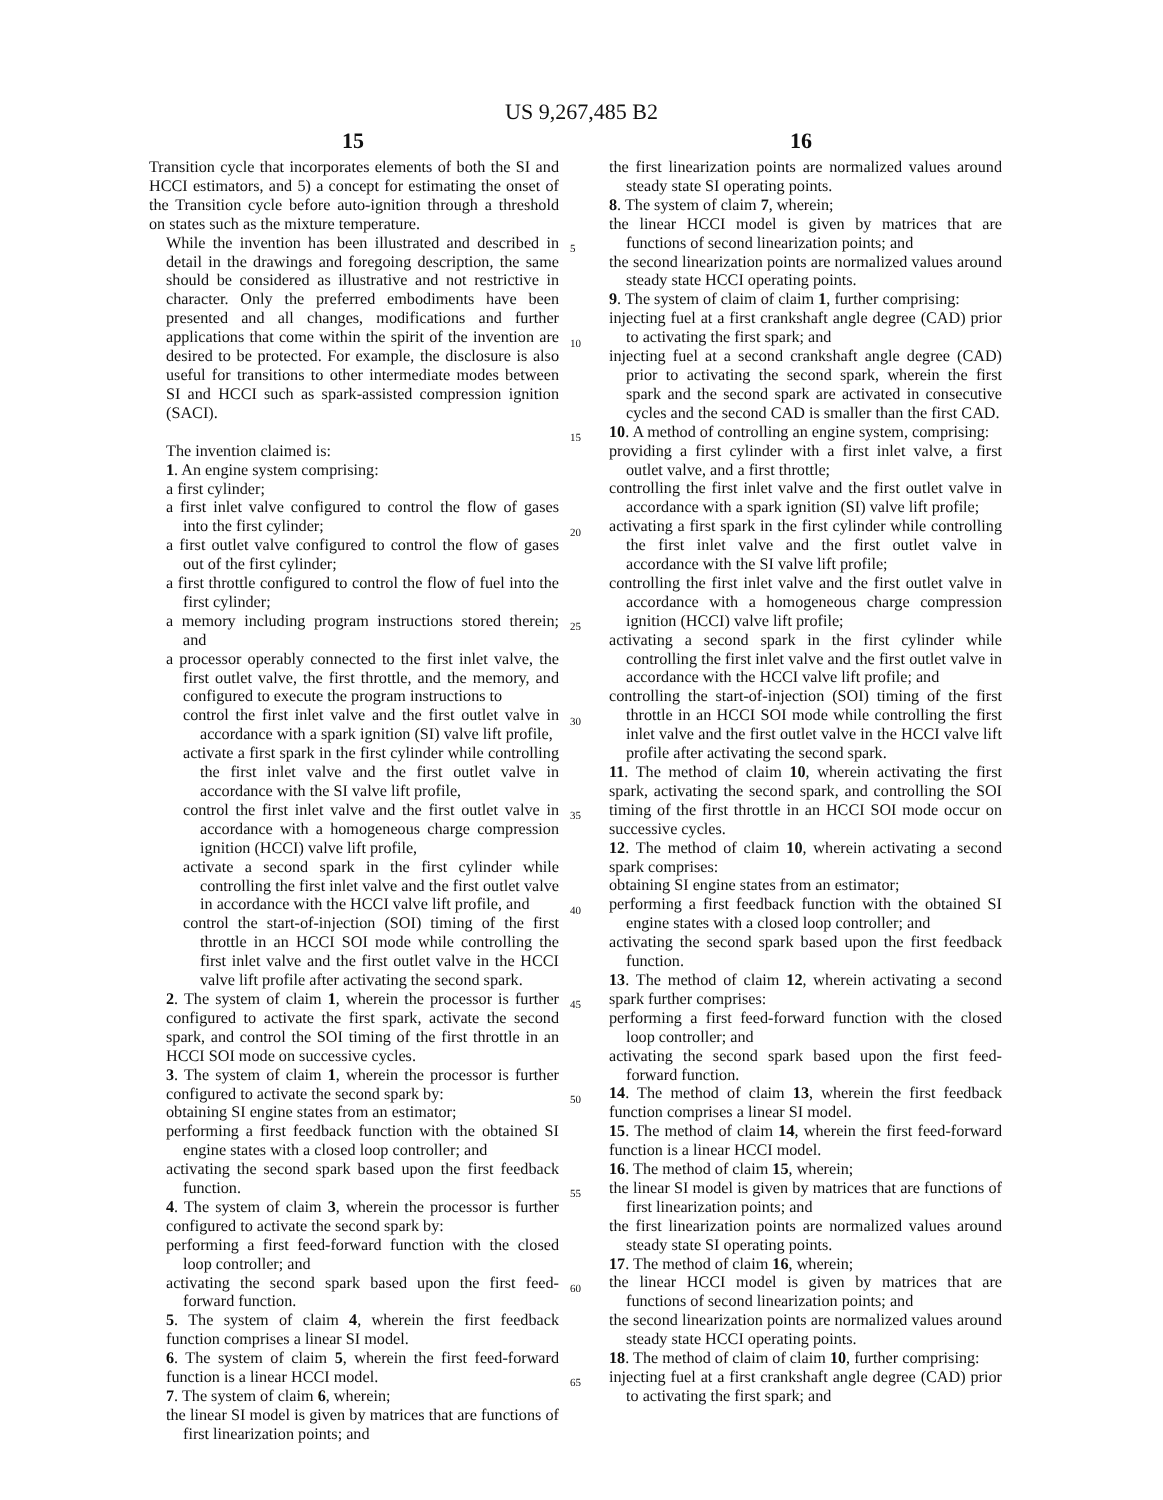US 9,267,485 B2
15 16
Transition cycle that incorporates elements of both the SI and HCCI estimators, and 5) a concept for estimating the onset of the Transition cycle before auto-ignition through a threshold on states such as the mixture temperature.
While the invention has been illustrated and described in detail in the drawings and foregoing description, the same should be considered as illustrative and not restrictive in character. Only the preferred embodiments have been presented and all changes, modifications and further applications that come within the spirit of the invention are desired to be protected. For example, the disclosure is also useful for transitions to other intermediate modes between SI and HCCI such as spark-assisted compression ignition (SACI).
The invention claimed is:
1. An engine system comprising:
a first cylinder;
a first inlet valve configured to control the flow of gases into the first cylinder;
a first outlet valve configured to control the flow of gases out of the first cylinder;
a first throttle configured to control the flow of fuel into the first cylinder;
a memory including program instructions stored therein; and
a processor operably connected to the first inlet valve, the first outlet valve, the first throttle, and the memory, and configured to execute the program instructions to
control the first inlet valve and the first outlet valve in accordance with a spark ignition (SI) valve lift profile,
activate a first spark in the first cylinder while controlling the first inlet valve and the first outlet valve in accordance with the SI valve lift profile,
control the first inlet valve and the first outlet valve in accordance with a homogeneous charge compression ignition (HCCI) valve lift profile,
activate a second spark in the first cylinder while controlling the first inlet valve and the first outlet valve in accordance with the HCCI valve lift profile, and
control the start-of-injection (SOI) timing of the first throttle in an HCCI SOI mode while controlling the first inlet valve and the first outlet valve in the HCCI valve lift profile after activating the second spark.
2. The system of claim 1, wherein the processor is further configured to activate the first spark, activate the second spark, and control the SOI timing of the first throttle in an HCCI SOI mode on successive cycles.
3. The system of claim 1, wherein the processor is further configured to activate the second spark by:
obtaining SI engine states from an estimator;
performing a first feedback function with the obtained SI engine states with a closed loop controller; and
activating the second spark based upon the first feedback function.
4. The system of claim 3, wherein the processor is further configured to activate the second spark by:
performing a first feed-forward function with the closed loop controller; and
activating the second spark based upon the first feed-forward function.
5. The system of claim 4, wherein the first feedback function comprises a linear SI model.
6. The system of claim 5, wherein the first feed-forward function is a linear HCCI model.
7. The system of claim 6, wherein;
the linear SI model is given by matrices that are functions of first linearization points; and
5
10
15
20
25
30
35
40
45
50
55
60
65
the first linearization points are normalized values around steady state SI operating points.
8. The system of claim 7, wherein;
the linear HCCI model is given by matrices that are functions of second linearization points; and
the second linearization points are normalized values around steady state HCCI operating points.
9. The system of claim of claim 1, further comprising:
injecting fuel at a first crankshaft angle degree (CAD) prior to activating the first spark; and
injecting fuel at a second crankshaft angle degree (CAD) prior to activating the second spark, wherein the first spark and the second spark are activated in consecutive cycles and the second CAD is smaller than the first CAD.
10. A method of controlling an engine system, comprising:
providing a first cylinder with a first inlet valve, a first outlet valve, and a first throttle;
controlling the first inlet valve and the first outlet valve in accordance with a spark ignition (SI) valve lift profile;
activating a first spark in the first cylinder while controlling the first inlet valve and the first outlet valve in accordance with the SI valve lift profile;
controlling the first inlet valve and the first outlet valve in accordance with a homogeneous charge compression ignition (HCCI) valve lift profile;
activating a second spark in the first cylinder while controlling the first inlet valve and the first outlet valve in accordance with the HCCI valve lift profile; and
controlling the start-of-injection (SOI) timing of the first throttle in an HCCI SOI mode while controlling the first inlet valve and the first outlet valve in the HCCI valve lift profile after activating the second spark.
11. The method of claim 10, wherein activating the first spark, activating the second spark, and controlling the SOI timing of the first throttle in an HCCI SOI mode occur on successive cycles.
12. The method of claim 10, wherein activating a second spark comprises:
obtaining SI engine states from an estimator;
performing a first feedback function with the obtained SI engine states with a closed loop controller; and
activating the second spark based upon the first feedback function.
13. The method of claim 12, wherein activating a second spark further comprises:
performing a first feed-forward function with the closed loop controller; and
activating the second spark based upon the first feed-forward function.
14. The method of claim 13, wherein the first feedback function comprises a linear SI model.
15. The method of claim 14, wherein the first feed-forward function is a linear HCCI model.
16. The method of claim 15, wherein;
the linear SI model is given by matrices that are functions of first linearization points; and
the first linearization points are normalized values around steady state SI operating points.
17. The method of claim 16, wherein;
the linear HCCI model is given by matrices that are functions of second linearization points; and
the second linearization points are normalized values around steady state HCCI operating points.
18. The method of claim of claim 10, further comprising:
injecting fuel at a first crankshaft angle degree (CAD) prior to activating the first spark; and